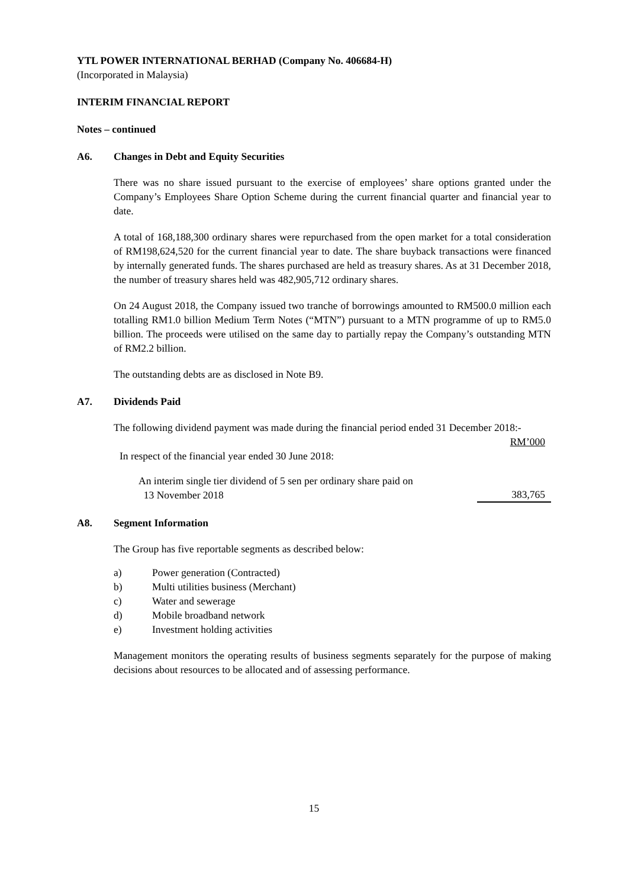YTL POWER INTERNATIONAL BERHAD (Company No. 406684-H)
(Incorporated in Malaysia)
INTERIM FINANCIAL REPORT
Notes – continued
A6. Changes in Debt and Equity Securities
There was no share issued pursuant to the exercise of employees’ share options granted under the Company’s Employees Share Option Scheme during the current financial quarter and financial year to date.
A total of 168,188,300 ordinary shares were repurchased from the open market for a total consideration of RM198,624,520 for the current financial year to date. The share buyback transactions were financed by internally generated funds. The shares purchased are held as treasury shares. As at 31 December 2018, the number of treasury shares held was 482,905,712 ordinary shares.
On 24 August 2018, the Company issued two tranche of borrowings amounted to RM500.0 million each totalling RM1.0 billion Medium Term Notes (“MTN”) pursuant to a MTN programme of up to RM5.0 billion. The proceeds were utilised on the same day to partially repay the Company’s outstanding MTN of RM2.2 billion.
The outstanding debts are as disclosed in Note B9.
A7. Dividends Paid
The following dividend payment was made during the financial period ended 31 December 2018:-
| | RM’000 |
| In respect of the financial year ended 30 June 2018: | |
| An interim single tier dividend of 5 sen per ordinary share paid on 13 November 2018 | 383,765 |
A8. Segment Information
The Group has five reportable segments as described below:
| a) | Power generation (Contracted) |
| b) | Multi utilities business (Merchant) |
| c) | Water and sewerage |
| d) | Mobile broadband network |
| e) | Investment holding activities |
Management monitors the operating results of business segments separately for the purpose of making decisions about resources to be allocated and of assessing performance.
15